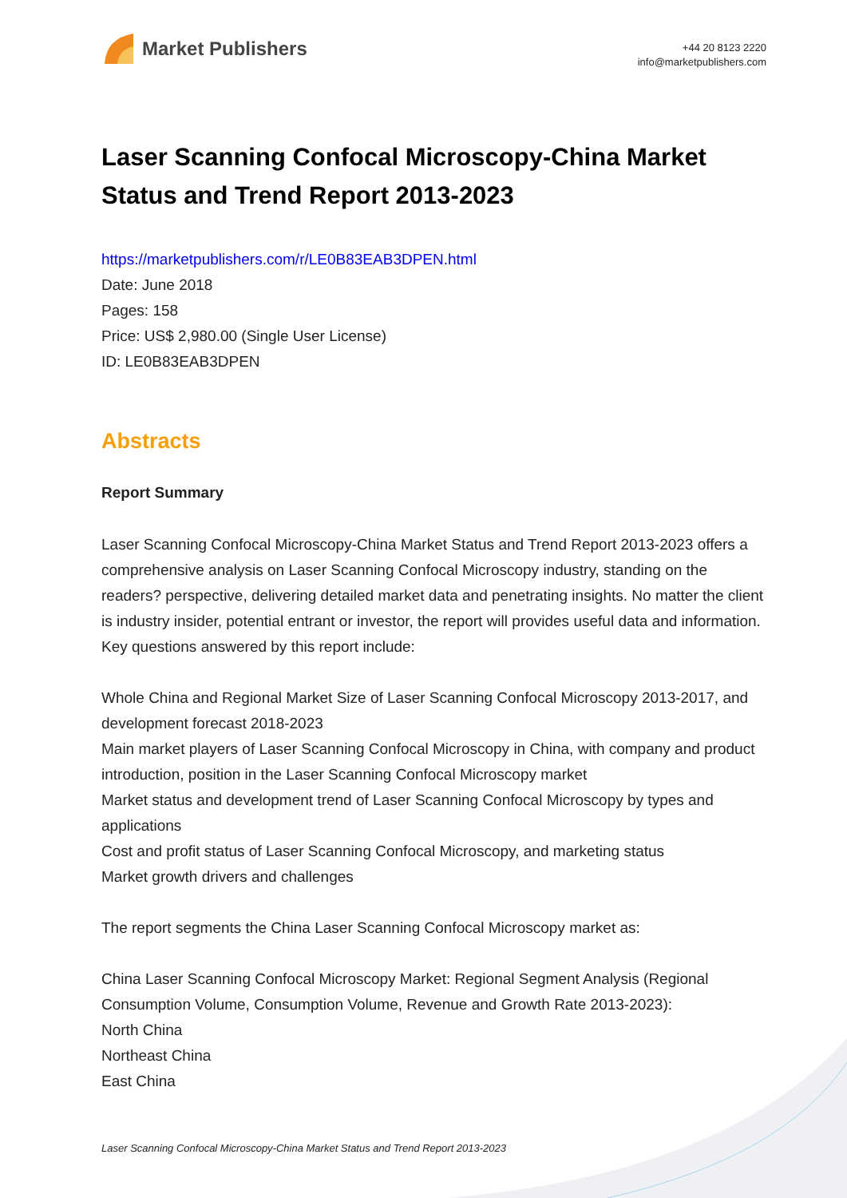Market Publishers
+44 20 8123 2220
info@marketpublishers.com
Laser Scanning Confocal Microscopy-China Market Status and Trend Report 2013-2023
https://marketpublishers.com/r/LE0B83EAB3DPEN.html
Date: June 2018
Pages: 158
Price: US$ 2,980.00 (Single User License)
ID: LE0B83EAB3DPEN
Abstracts
Report Summary
Laser Scanning Confocal Microscopy-China Market Status and Trend Report 2013-2023 offers a comprehensive analysis on Laser Scanning Confocal Microscopy industry, standing on the readers? perspective, delivering detailed market data and penetrating insights. No matter the client is industry insider, potential entrant or investor, the report will provides useful data and information. Key questions answered by this report include:
Whole China and Regional Market Size of Laser Scanning Confocal Microscopy 2013-2017, and development forecast 2018-2023
Main market players of Laser Scanning Confocal Microscopy in China, with company and product introduction, position in the Laser Scanning Confocal Microscopy market
Market status and development trend of Laser Scanning Confocal Microscopy by types and applications
Cost and profit status of Laser Scanning Confocal Microscopy, and marketing status
Market growth drivers and challenges
The report segments the China Laser Scanning Confocal Microscopy market as:
China Laser Scanning Confocal Microscopy Market: Regional Segment Analysis (Regional Consumption Volume, Consumption Volume, Revenue and Growth Rate 2013-2023):
North China
Northeast China
East China
Laser Scanning Confocal Microscopy-China Market Status and Trend Report 2013-2023